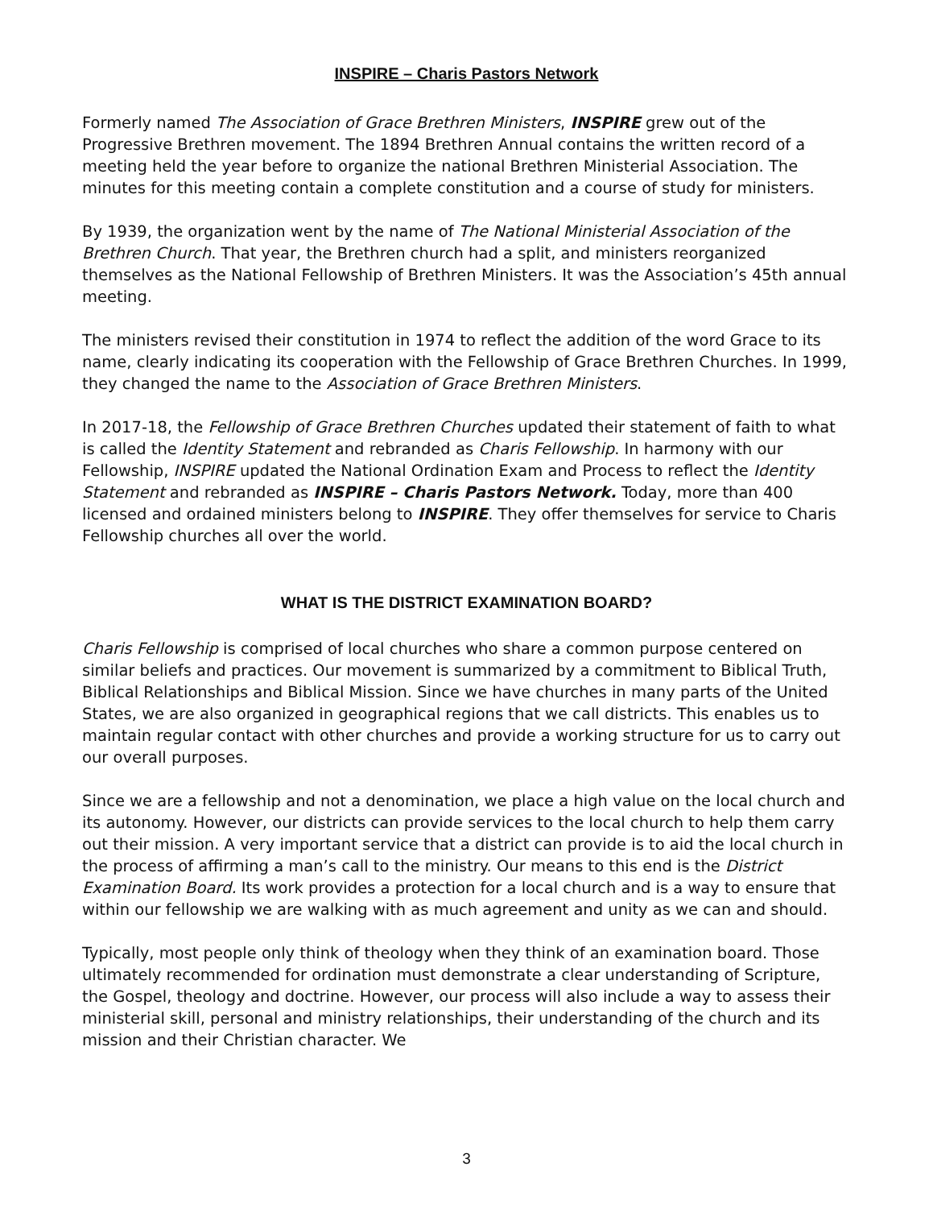INSPIRE – Charis Pastors Network
Formerly named The Association of Grace Brethren Ministers, INSPIRE grew out of the Progressive Brethren movement. The 1894 Brethren Annual contains the written record of a meeting held the year before to organize the national Brethren Ministerial Association. The minutes for this meeting contain a complete constitution and a course of study for ministers.
By 1939, the organization went by the name of The National Ministerial Association of the Brethren Church. That year, the Brethren church had a split, and ministers reorganized themselves as the National Fellowship of Brethren Ministers. It was the Association’s 45th annual meeting.
The ministers revised their constitution in 1974 to reflect the addition of the word Grace to its name, clearly indicating its cooperation with the Fellowship of Grace Brethren Churches. In 1999, they changed the name to the Association of Grace Brethren Ministers.
In 2017-18, the Fellowship of Grace Brethren Churches updated their statement of faith to what is called the Identity Statement and rebranded as Charis Fellowship. In harmony with our Fellowship, INSPIRE updated the National Ordination Exam and Process to reflect the Identity Statement and rebranded as INSPIRE – Charis Pastors Network. Today, more than 400 licensed and ordained ministers belong to INSPIRE. They offer themselves for service to Charis Fellowship churches all over the world.
WHAT IS THE DISTRICT EXAMINATION BOARD?
Charis Fellowship is comprised of local churches who share a common purpose centered on similar beliefs and practices. Our movement is summarized by a commitment to Biblical Truth, Biblical Relationships and Biblical Mission. Since we have churches in many parts of the United States, we are also organized in geographical regions that we call districts. This enables us to maintain regular contact with other churches and provide a working structure for us to carry out our overall purposes.
Since we are a fellowship and not a denomination, we place a high value on the local church and its autonomy. However, our districts can provide services to the local church to help them carry out their mission. A very important service that a district can provide is to aid the local church in the process of affirming a man’s call to the ministry. Our means to this end is the District Examination Board. Its work provides a protection for a local church and is a way to ensure that within our fellowship we are walking with as much agreement and unity as we can and should.
Typically, most people only think of theology when they think of an examination board. Those ultimately recommended for ordination must demonstrate a clear understanding of Scripture, the Gospel, theology and doctrine. However, our process will also include a way to assess their ministerial skill, personal and ministry relationships, their understanding of the church and its mission and their Christian character. We
3